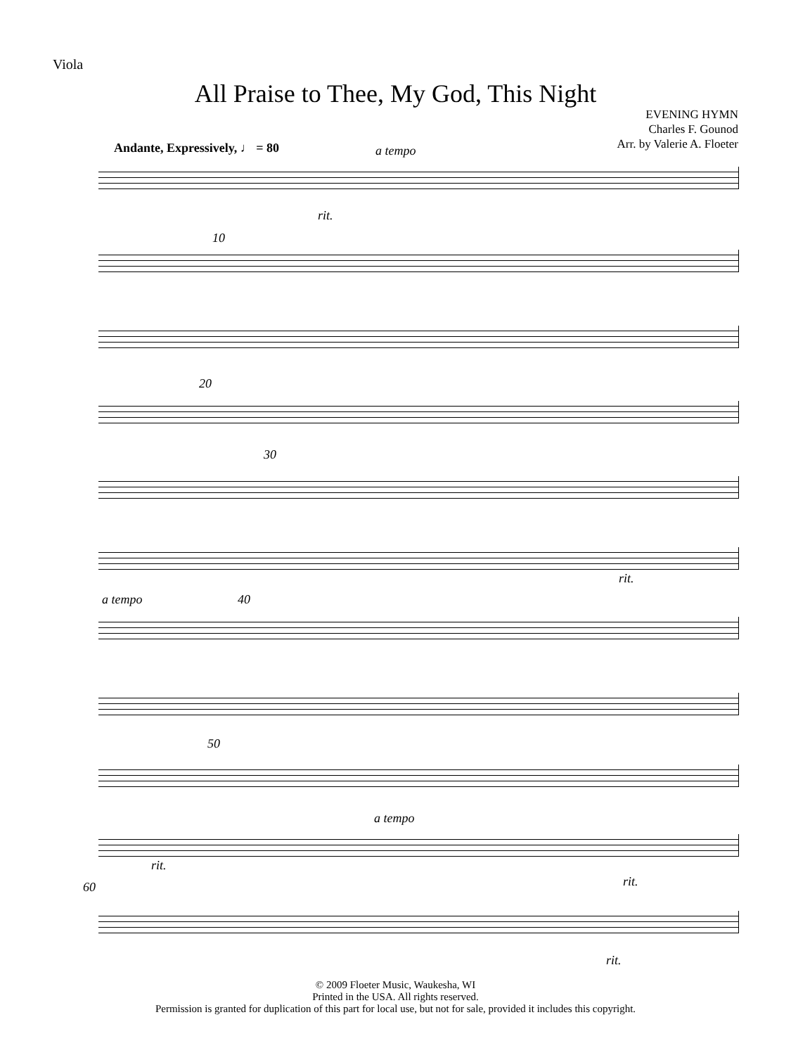Viola
All Praise to Thee, My God, This Night
EVENING HYMN
Charles F. Gounod
Arr. by Valerie A. Floeter
Andante, Expressively, ♩ = 80 a tempo
rit.
10
20
30
rit.
a tempo 40
50
a tempo
rit.
rit.
60
rit.
© 2009 Floeter Music, Waukesha, WI
Printed in the USA. All rights reserved.
Permission is granted for duplication of this part for local use, but not for sale, provided it includes this copyright.